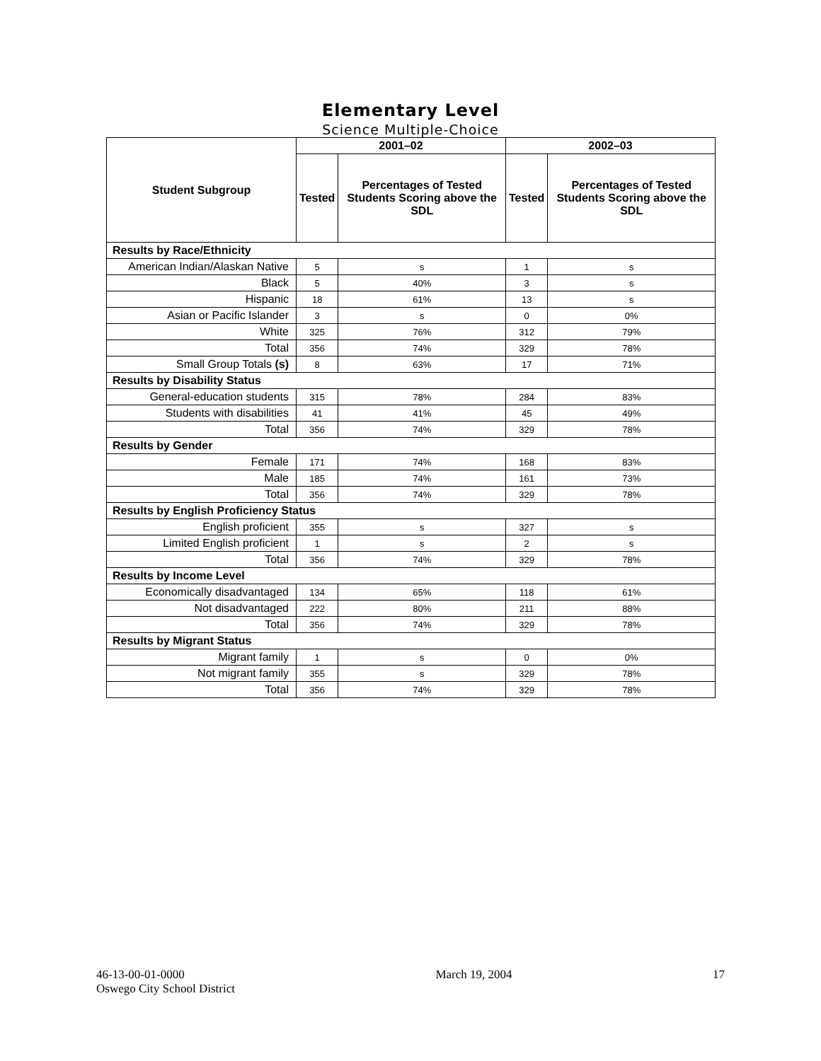Elementary Level
Science Multiple-Choice
| Student Subgroup | 2001–02 | | 2002–03 | |
| --- | --- | --- | --- | --- |
| | Tested | Percentages of Tested Students Scoring above the SDL | Tested | Percentages of Tested Students Scoring above the SDL |
| Results by Race/Ethnicity | | | | |
| American Indian/Alaskan Native | 5 | s | 1 | s |
| Black | 5 | 40% | 3 | s |
| Hispanic | 18 | 61% | 13 | s |
| Asian or Pacific Islander | 3 | s | 0 | 0% |
| White | 325 | 76% | 312 | 79% |
| Total | 356 | 74% | 329 | 78% |
| Small Group Totals (s) | 8 | 63% | 17 | 71% |
| Results by Disability Status | | | | |
| General-education students | 315 | 78% | 284 | 83% |
| Students with disabilities | 41 | 41% | 45 | 49% |
| Total | 356 | 74% | 329 | 78% |
| Results by Gender | | | | |
| Female | 171 | 74% | 168 | 83% |
| Male | 185 | 74% | 161 | 73% |
| Total | 356 | 74% | 329 | 78% |
| Results by English Proficiency Status | | | | |
| English proficient | 355 | s | 327 | s |
| Limited English proficient | 1 | s | 2 | s |
| Total | 356 | 74% | 329 | 78% |
| Results by Income Level | | | | |
| Economically disadvantaged | 134 | 65% | 118 | 61% |
| Not disadvantaged | 222 | 80% | 211 | 88% |
| Total | 356 | 74% | 329 | 78% |
| Results by Migrant Status | | | | |
| Migrant family | 1 | s | 0 | 0% |
| Not migrant family | 355 | s | 329 | 78% |
| Total | 356 | 74% | 329 | 78% |
46-13-00-01-0000
Oswego City School District
March 19, 2004 17